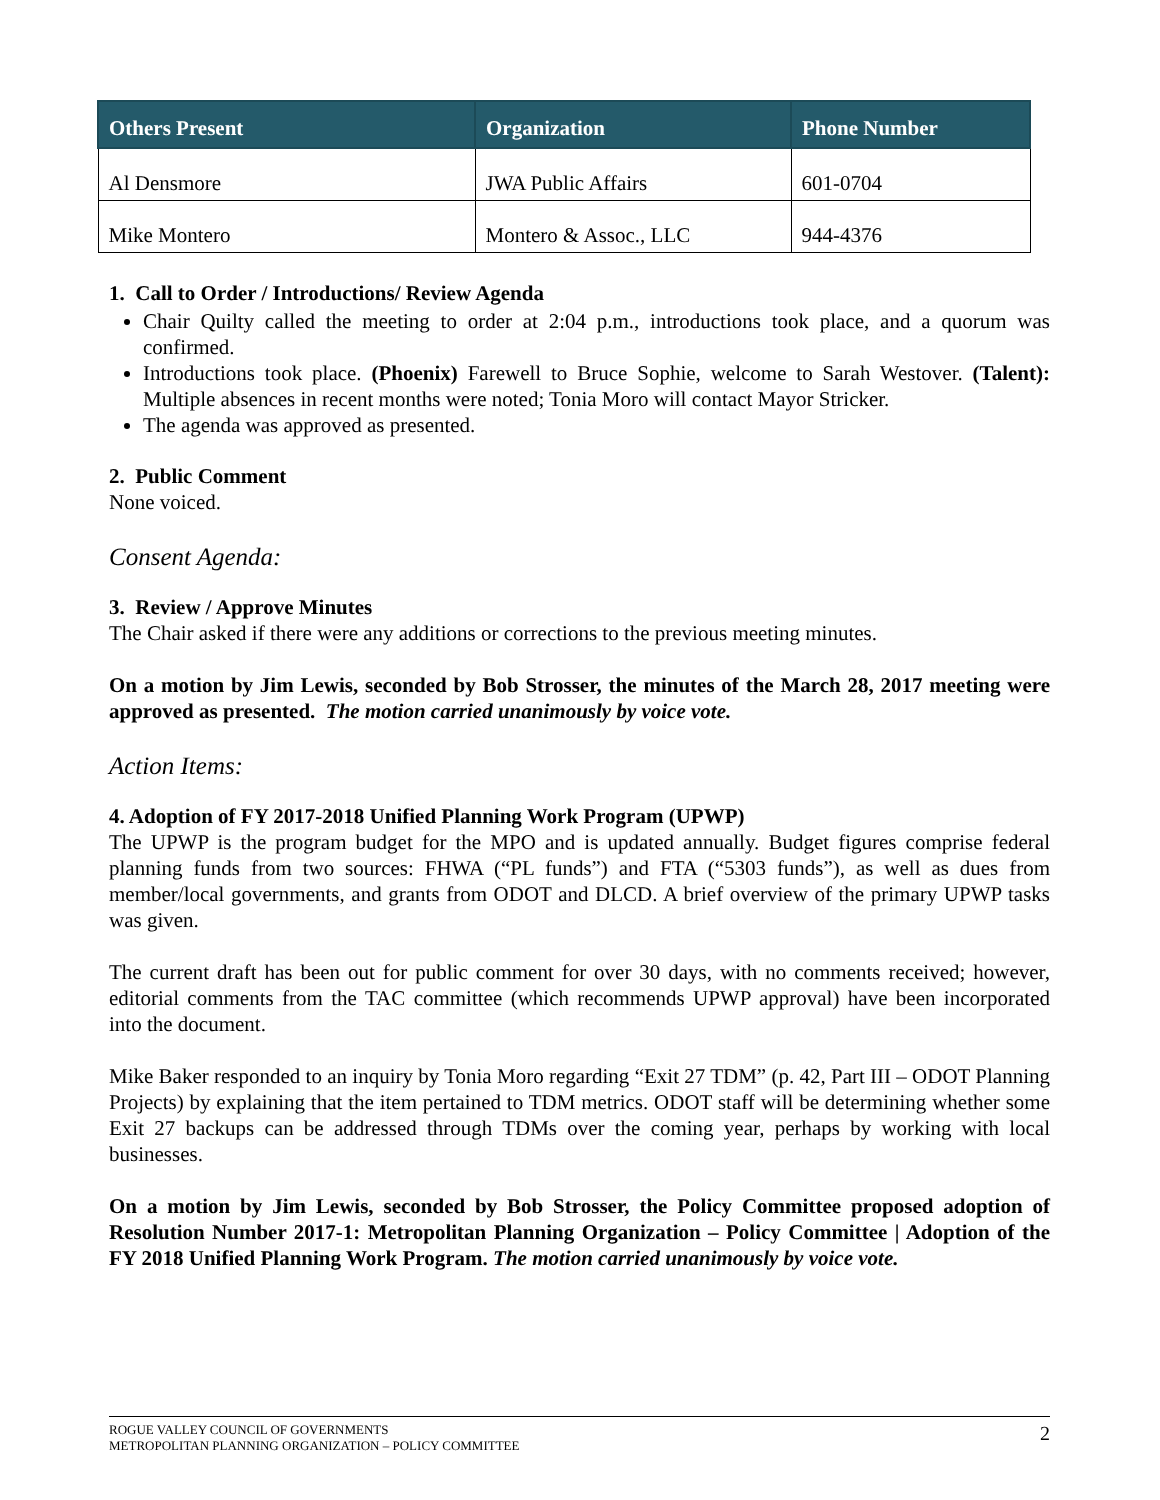| Others Present | Organization | Phone Number |
| --- | --- | --- |
| Al Densmore | JWA Public Affairs | 601-0704 |
| Mike Montero | Montero & Assoc., LLC | 944-4376 |
1. Call to Order / Introductions/ Review Agenda
Chair Quilty called the meeting to order at 2:04 p.m., introductions took place, and a quorum was confirmed.
Introductions took place. (Phoenix) Farewell to Bruce Sophie, welcome to Sarah Westover. (Talent): Multiple absences in recent months were noted; Tonia Moro will contact Mayor Stricker.
The agenda was approved as presented.
2. Public Comment
None voiced.
Consent Agenda:
3. Review / Approve Minutes
The Chair asked if there were any additions or corrections to the previous meeting minutes.
On a motion by Jim Lewis, seconded by Bob Strosser, the minutes of the March 28, 2017 meeting were approved as presented. The motion carried unanimously by voice vote.
Action Items:
4. Adoption of FY 2017-2018 Unified Planning Work Program (UPWP)
The UPWP is the program budget for the MPO and is updated annually. Budget figures comprise federal planning funds from two sources: FHWA (“PL funds”) and FTA (“5303 funds”), as well as dues from member/local governments, and grants from ODOT and DLCD. A brief overview of the primary UPWP tasks was given.
The current draft has been out for public comment for over 30 days, with no comments received; however, editorial comments from the TAC committee (which recommends UPWP approval) have been incorporated into the document.
Mike Baker responded to an inquiry by Tonia Moro regarding “Exit 27 TDM” (p. 42, Part III – ODOT Planning Projects) by explaining that the item pertained to TDM metrics. ODOT staff will be determining whether some Exit 27 backups can be addressed through TDMs over the coming year, perhaps by working with local businesses.
On a motion by Jim Lewis, seconded by Bob Strosser, the Policy Committee proposed adoption of Resolution Number 2017-1: Metropolitan Planning Organization – Policy Committee | Adoption of the FY 2018 Unified Planning Work Program. The motion carried unanimously by voice vote.
ROGUE VALLEY COUNCIL OF GOVERNMENTS
METROPOLITAN PLANNING ORGANIZATION – POLICY COMMITTEE 2